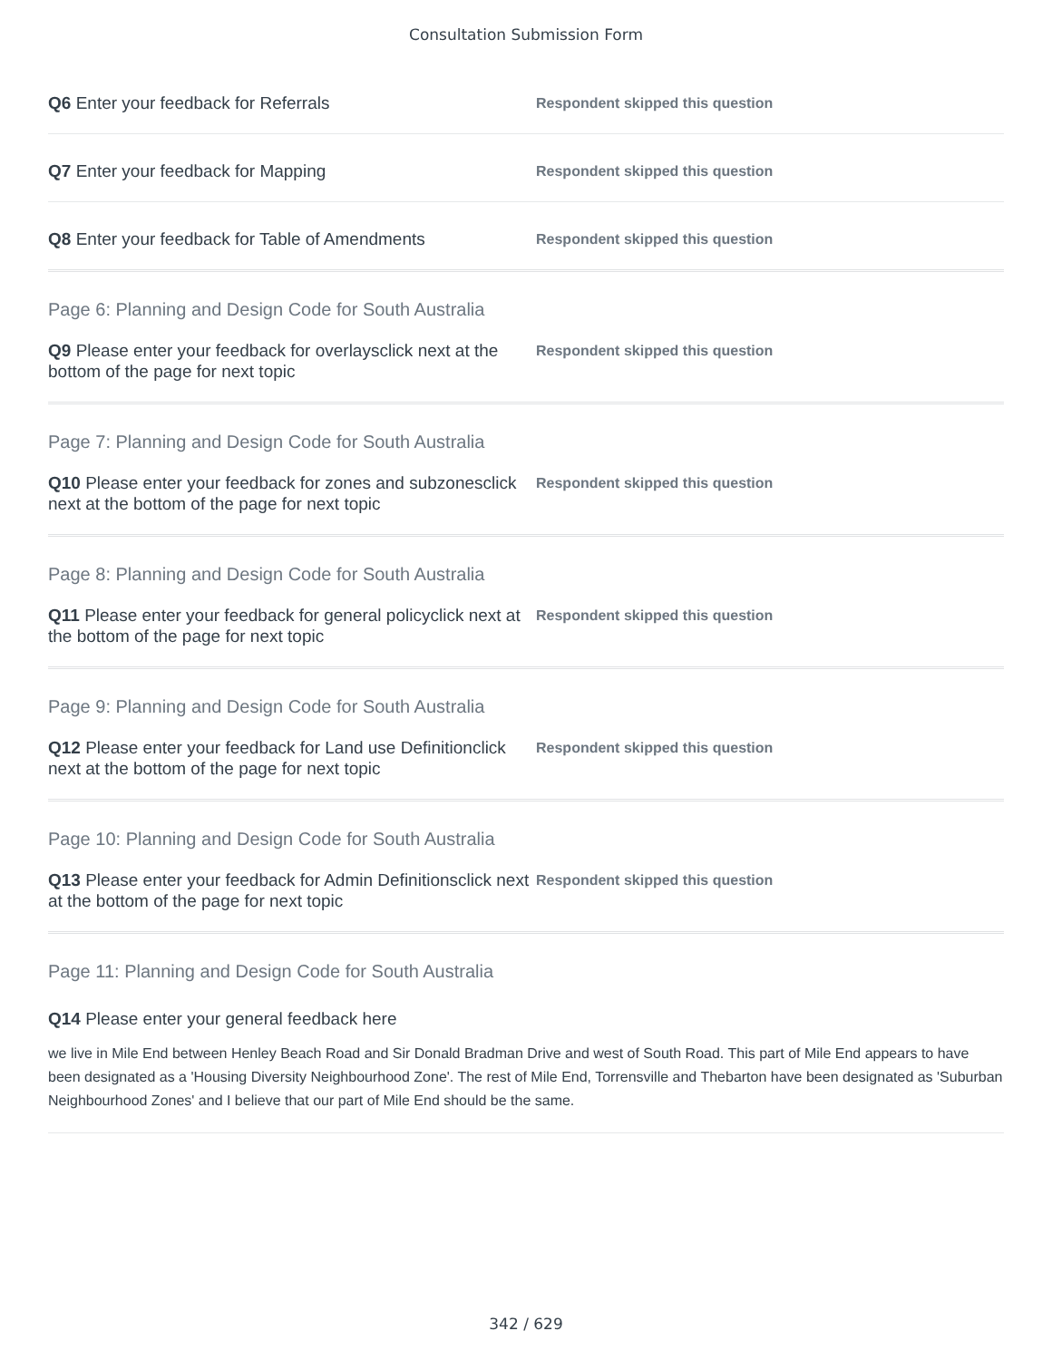Consultation Submission Form
Q6 Enter your feedback for Referrals
Respondent skipped this question
Q7 Enter your feedback for Mapping
Respondent skipped this question
Q8 Enter your feedback for Table of Amendments
Respondent skipped this question
Page 6: Planning and Design Code for South Australia
Q9 Please enter your feedback for overlaysclick next at the bottom of the page for next topic
Respondent skipped this question
Page 7: Planning and Design Code for South Australia
Q10 Please enter your feedback for zones and subzonesclick next at the bottom of the page for next topic
Respondent skipped this question
Page 8: Planning and Design Code for South Australia
Q11 Please enter your feedback for general policyclick next at the bottom of the page for next topic
Respondent skipped this question
Page 9: Planning and Design Code for South Australia
Q12 Please enter your feedback for Land use Definitionclick next at the bottom of the page for next topic
Respondent skipped this question
Page 10: Planning and Design Code for South Australia
Q13 Please enter your feedback for Admin Definitionsclick next at the bottom of the page for next topic
Respondent skipped this question
Page 11: Planning and Design Code for South Australia
Q14 Please enter your general feedback here
we live in Mile End between Henley Beach Road and Sir Donald Bradman Drive and west of South Road. This part of Mile End appears to have been designated as a 'Housing Diversity Neighbourhood Zone'. The rest of Mile End, Torrensville and Thebarton have been designated as 'Suburban Neighbourhood Zones' and I believe that our part of Mile End should be the same.
342 / 629